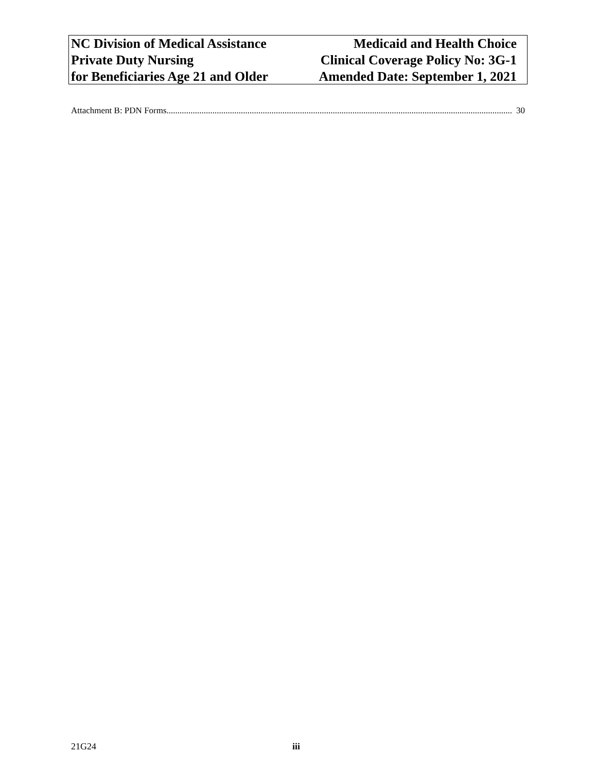NC Division of Medical Assistance
Private Duty Nursing
for Beneficiaries Age 21 and Older
Medicaid and Health Choice
Clinical Coverage Policy No: 3G-1
Amended Date: September 1, 2021
Attachment B: PDN Forms.............................................................................................................................................................. 30
21G24 iii